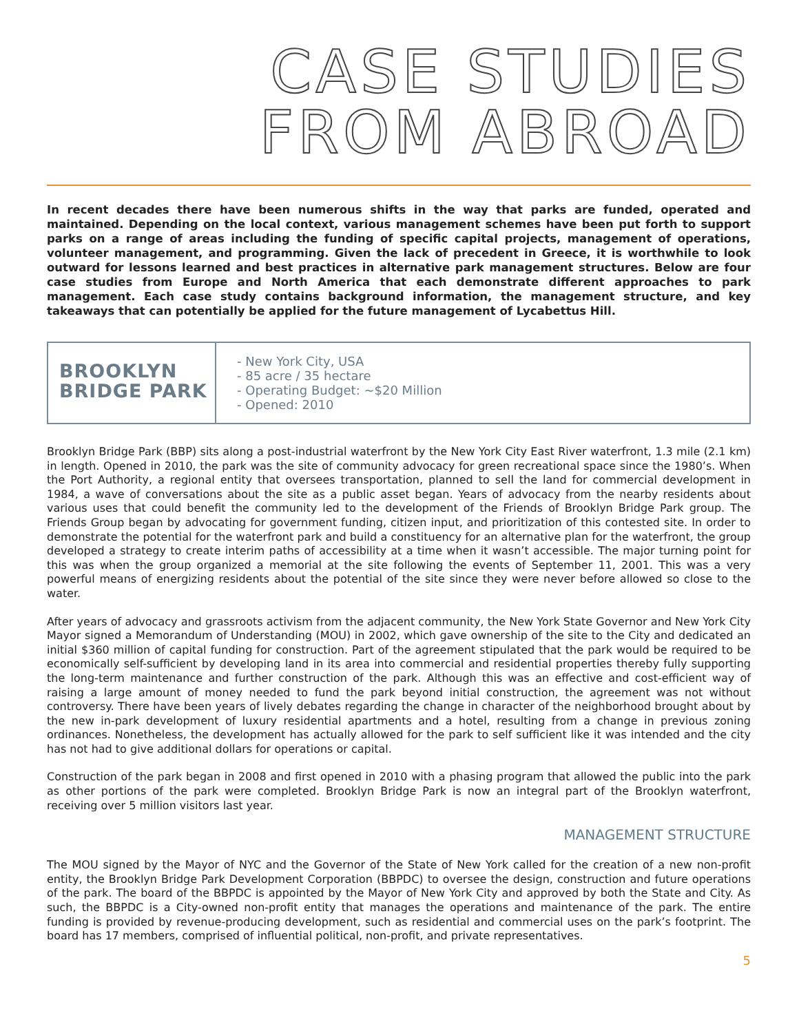CASE STUDIES
FROM ABROAD
In recent decades there have been numerous shifts in the way that parks are funded, operated and maintained. Depending on the local context, various management schemes have been put forth to support parks on a range of areas including the funding of specific capital projects, management of operations, volunteer management, and programming. Given the lack of precedent in Greece, it is worthwhile to look outward for lessons learned and best practices in alternative park management structures. Below are four case studies from Europe and North America that each demonstrate different approaches to park management. Each case study contains background information, the management structure, and key takeaways that can potentially be applied for the future management of Lycabettus Hill.
BROOKLYN
BRIDGE PARK
- New York City, USA
- 85 acre / 35 hectare
- Operating Budget: ~$20 Million
- Opened: 2010
Brooklyn Bridge Park (BBP) sits along a post-industrial waterfront by the New York City East River waterfront, 1.3 mile (2.1 km) in length. Opened in 2010, the park was the site of community advocacy for green recreational space since the 1980’s. When the Port Authority, a regional entity that oversees transportation, planned to sell the land for commercial development in 1984, a wave of conversations about the site as a public asset began. Years of advocacy from the nearby residents about various uses that could benefit the community led to the development of the Friends of Brooklyn Bridge Park group. The Friends Group began by advocating for government funding, citizen input, and prioritization of this contested site. In order to demonstrate the potential for the waterfront park and build a constituency for an alternative plan for the waterfront, the group developed a strategy to create interim paths of accessibility at a time when it wasn’t accessible. The major turning point for this was when the group organized a memorial at the site following the events of September 11, 2001. This was a very powerful means of energizing residents about the potential of the site since they were never before allowed so close to the water.
After years of advocacy and grassroots activism from the adjacent community, the New York State Governor and New York City Mayor signed a Memorandum of Understanding (MOU) in 2002, which gave ownership of the site to the City and dedicated an initial $360 million of capital funding for construction. Part of the agreement stipulated that the park would be required to be economically self-sufficient by developing land in its area into commercial and residential properties thereby fully supporting the long-term maintenance and further construction of the park. Although this was an effective and cost-efficient way of raising a large amount of money needed to fund the park beyond initial construction, the agreement was not without controversy. There have been years of lively debates regarding the change in character of the neighborhood brought about by the new in-park development of luxury residential apartments and a hotel, resulting from a change in previous zoning ordinances. Nonetheless, the development has actually allowed for the park to self sufficient like it was intended and the city has not had to give additional dollars for operations or capital.
Construction of the park began in 2008 and first opened in 2010 with a phasing program that allowed the public into the park as other portions of the park were completed. Brooklyn Bridge Park is now an integral part of the Brooklyn waterfront, receiving over 5 million visitors last year.
MANAGEMENT STRUCTURE
The MOU signed by the Mayor of NYC and the Governor of the State of New York called for the creation of a new non-profit entity, the Brooklyn Bridge Park Development Corporation (BBPDC) to oversee the design, construction and future operations of the park. The board of the BBPDC is appointed by the Mayor of New York City and approved by both the State and City. As such, the BBPDC is a City-owned non-profit entity that manages the operations and maintenance of the park. The entire funding is provided by revenue-producing development, such as residential and commercial uses on the park’s footprint. The board has 17 members, comprised of influential political, non-profit, and private representatives.
5